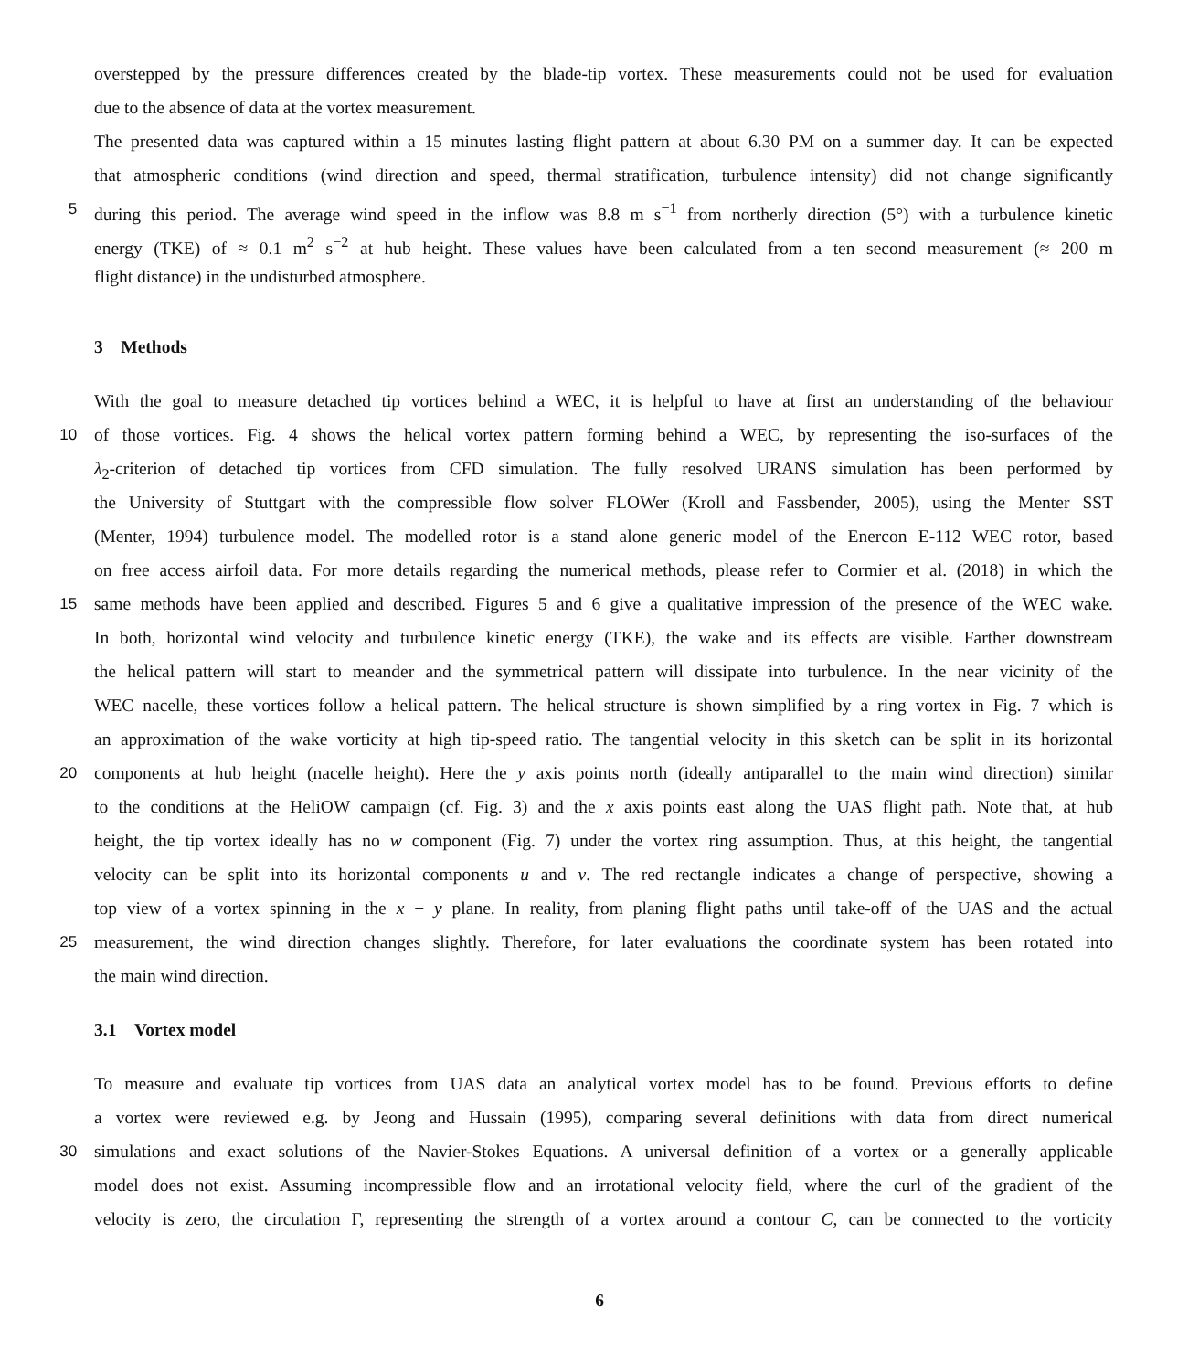overstepped by the pressure differences created by the blade-tip vortex. These measurements could not be used for evaluation
due to the absence of data at the vortex measurement.
The presented data was captured within a 15 minutes lasting flight pattern at about 6.30 PM on a summer day. It can be expected
that atmospheric conditions (wind direction and speed, thermal stratification, turbulence intensity) did not change significantly
5 during this period. The average wind speed in the inflow was 8.8 m s<sup>−1</sup> from northerly direction (5°) with a turbulence kinetic
energy (TKE) of ≈ 0.1 m<sup>2</sup> s<sup>−2</sup> at hub height. These values have been calculated from a ten second measurement (≈ 200 m
flight distance) in the undisturbed atmosphere.
3 Methods
With the goal to measure detached tip vortices behind a WEC, it is helpful to have at first an understanding of the behaviour
10 of those vortices. Fig. 4 shows the helical vortex pattern forming behind a WEC, by representing the iso-surfaces of the
λ<sub>2</sub>-criterion of detached tip vortices from CFD simulation. The fully resolved URANS simulation has been performed by
the University of Stuttgart with the compressible flow solver FLOWer (Kroll and Fassbender, 2005), using the Menter SST
(Menter, 1994) turbulence model. The modelled rotor is a stand alone generic model of the Enercon E-112 WEC rotor, based
on free access airfoil data. For more details regarding the numerical methods, please refer to Cormier et al. (2018) in which the
15 same methods have been applied and described. Figures 5 and 6 give a qualitative impression of the presence of the WEC wake.
In both, horizontal wind velocity and turbulence kinetic energy (TKE), the wake and its effects are visible. Farther downstream
the helical pattern will start to meander and the symmetrical pattern will dissipate into turbulence. In the near vicinity of the
WEC nacelle, these vortices follow a helical pattern. The helical structure is shown simplified by a ring vortex in Fig. 7 which is
an approximation of the wake vorticity at high tip-speed ratio. The tangential velocity in this sketch can be split in its horizontal
20 components at hub height (nacelle height). Here the y axis points north (ideally antiparallel to the main wind direction) similar
to the conditions at the HeliOW campaign (cf. Fig. 3) and the x axis points east along the UAS flight path. Note that, at hub
height, the tip vortex ideally has no w component (Fig. 7) under the vortex ring assumption. Thus, at this height, the tangential
velocity can be split into its horizontal components u and v. The red rectangle indicates a change of perspective, showing a
top view of a vortex spinning in the x − y plane. In reality, from planing flight paths until take-off of the UAS and the actual
25 measurement, the wind direction changes slightly. Therefore, for later evaluations the coordinate system has been rotated into
the main wind direction.
3.1 Vortex model
To measure and evaluate tip vortices from UAS data an analytical vortex model has to be found. Previous efforts to define
a vortex were reviewed e.g. by Jeong and Hussain (1995), comparing several definitions with data from direct numerical
30 simulations and exact solutions of the Navier-Stokes Equations. A universal definition of a vortex or a generally applicable
model does not exist. Assuming incompressible flow and an irrotational velocity field, where the curl of the gradient of the
velocity is zero, the circulation Γ, representing the strength of a vortex around a contour C, can be connected to the vorticity
6